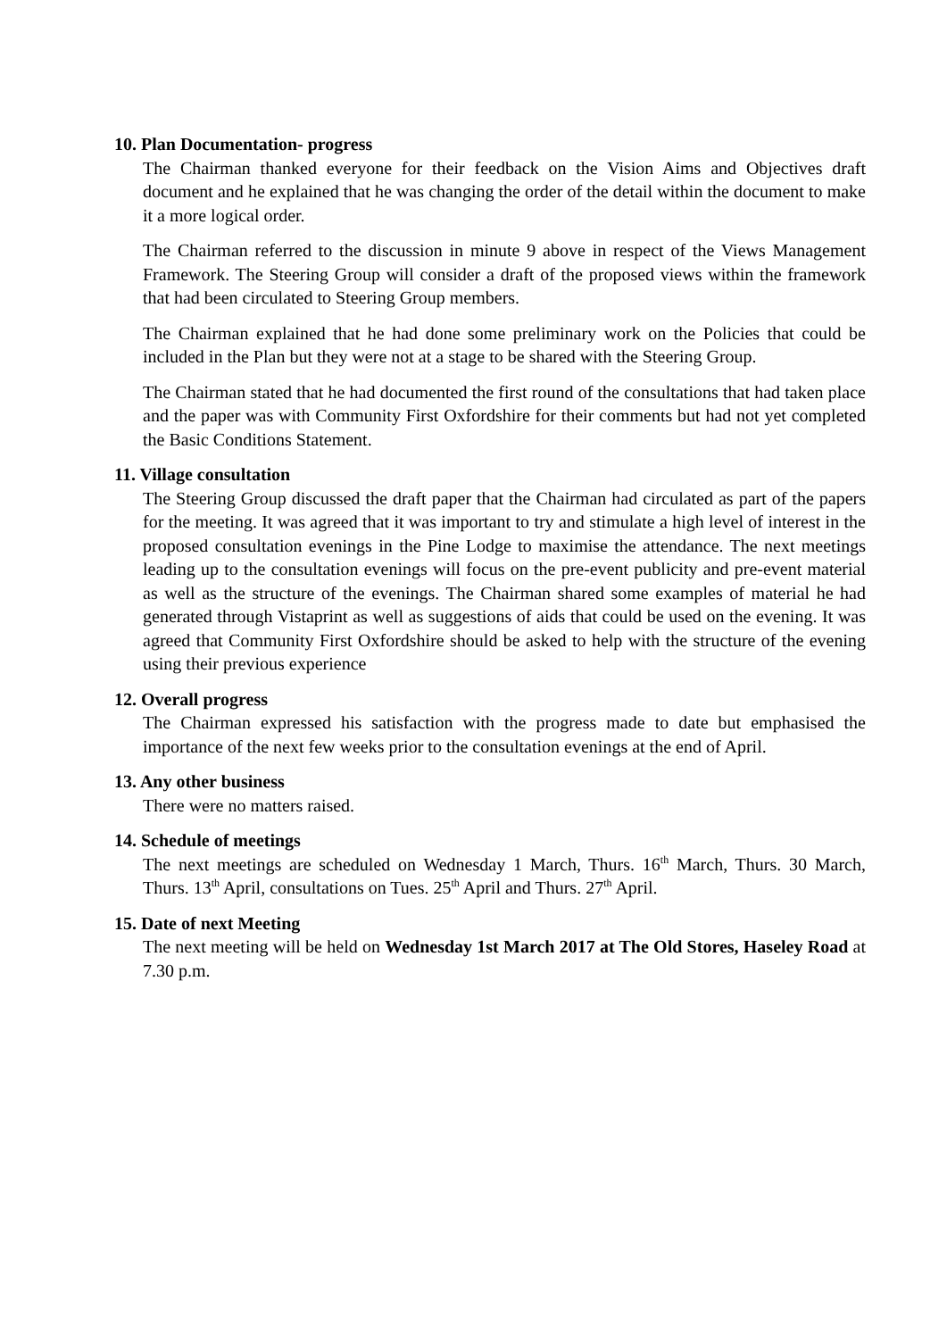10. Plan Documentation- progress
The Chairman thanked everyone for their feedback on the Vision Aims and Objectives draft document and he explained that he was changing the order of the detail within the document to make it a more logical order.
The Chairman referred to the discussion in minute 9 above in respect of the Views Management Framework. The Steering Group will consider a draft of the proposed views within the framework that had been circulated to Steering Group members.
The Chairman explained that he had done some preliminary work on the Policies that could be included in the Plan but they were not at a stage to be shared with the Steering Group.
The Chairman stated that he had documented the first round of the consultations that had taken place and the paper was with Community First Oxfordshire for their comments but had not yet completed the Basic Conditions Statement.
11. Village consultation
The Steering Group discussed the draft paper that the Chairman had circulated as part of the papers for the meeting. It was agreed that it was important to try and stimulate a high level of interest in the proposed consultation evenings in the Pine Lodge to maximise the attendance. The next meetings leading up to the consultation evenings will focus on the pre-event publicity and pre-event material as well as the structure of the evenings. The Chairman shared some examples of material he had generated through Vistaprint as well as suggestions of aids that could be used on the evening. It was agreed that Community First Oxfordshire should be asked to help with the structure of the evening using their previous experience
12. Overall progress
The Chairman expressed his satisfaction with the progress made to date but emphasised the importance of the next few weeks prior to the consultation evenings at the end of April.
13. Any other business
There were no matters raised.
14. Schedule of meetings
The next meetings are scheduled on Wednesday 1 March, Thurs. 16<sup>th</sup> March, Thurs. 30 March, Thurs. 13<sup>th</sup> April, consultations on Tues. 25<sup>th</sup> April and Thurs. 27<sup>th</sup> April.
15. Date of next Meeting
The next meeting will be held on Wednesday 1st March 2017 at The Old Stores, Haseley Road at 7.30 p.m.